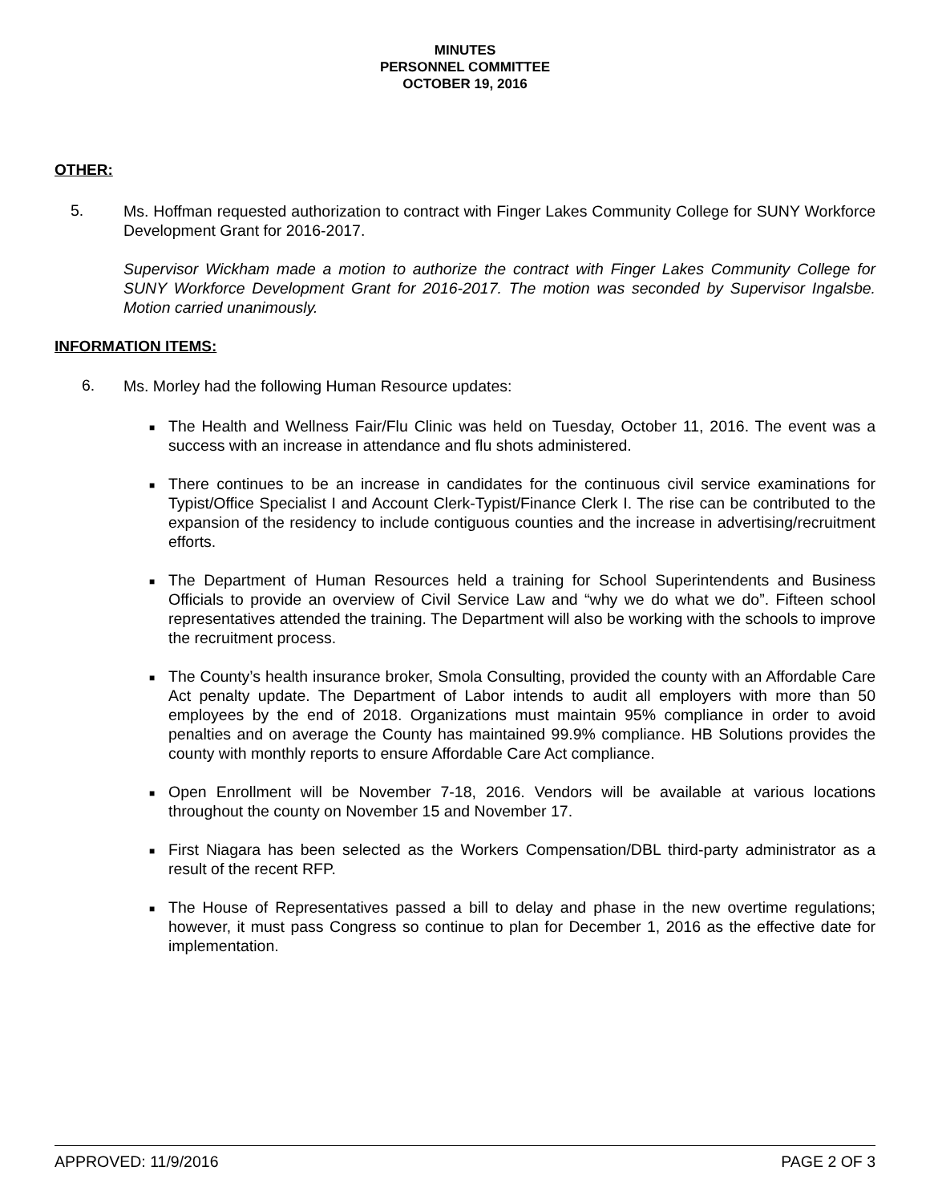MINUTES
PERSONNEL COMMITTEE
OCTOBER 19, 2016
OTHER:
5.
Ms. Hoffman requested authorization to contract with Finger Lakes Community College for SUNY Workforce Development Grant for 2016-2017.
Supervisor Wickham made a motion to authorize the contract with Finger Lakes Community College for SUNY Workforce Development Grant for 2016-2017. The motion was seconded by Supervisor Ingalsbe. Motion carried unanimously.
INFORMATION ITEMS:
6.
Ms. Morley had the following Human Resource updates:
■ The Health and Wellness Fair/Flu Clinic was held on Tuesday, October 11, 2016. The event was a success with an increase in attendance and flu shots administered.
■ There continues to be an increase in candidates for the continuous civil service examinations for Typist/Office Specialist I and Account Clerk-Typist/Finance Clerk I. The rise can be contributed to the expansion of the residency to include contiguous counties and the increase in advertising/recruitment efforts.
■ The Department of Human Resources held a training for School Superintendents and Business Officials to provide an overview of Civil Service Law and “why we do what we do”. Fifteen school representatives attended the training. The Department will also be working with the schools to improve the recruitment process.
■ The County’s health insurance broker, Smola Consulting, provided the county with an Affordable Care Act penalty update. The Department of Labor intends to audit all employers with more than 50 employees by the end of 2018. Organizations must maintain 95% compliance in order to avoid penalties and on average the County has maintained 99.9% compliance. HB Solutions provides the county with monthly reports to ensure Affordable Care Act compliance.
■ Open Enrollment will be November 7-18, 2016. Vendors will be available at various locations throughout the county on November 15 and November 17.
■ First Niagara has been selected as the Workers Compensation/DBL third-party administrator as a result of the recent RFP.
■ The House of Representatives passed a bill to delay and phase in the new overtime regulations; however, it must pass Congress so continue to plan for December 1, 2016 as the effective date for implementation.
APPROVED: 11/9/2016 PAGE 2 OF 3